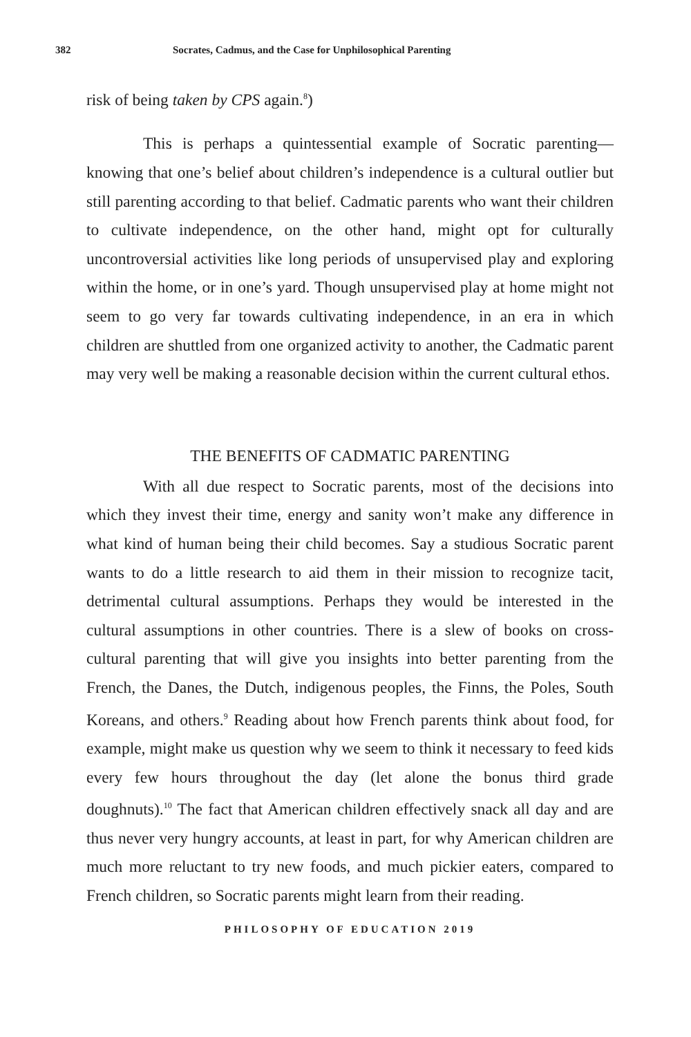382 Socrates, Cadmus, and the Case for Unphilosophical Parenting
risk of being taken by CPS again.<sup>8</sup>)
This is perhaps a quintessential example of Socratic parenting—knowing that one’s belief about children’s independence is a cultural outlier but still parenting according to that belief. Cadmatic parents who want their children to cultivate independence, on the other hand, might opt for culturally uncontroversial activities like long periods of unsupervised play and exploring within the home, or in one’s yard. Though unsupervised play at home might not seem to go very far towards cultivating independence, in an era in which children are shuttled from one organized activity to another, the Cadmatic parent may very well be making a reasonable decision within the current cultural ethos.
THE BENEFITS OF CADMATIC PARENTING
With all due respect to Socratic parents, most of the decisions into which they invest their time, energy and sanity won’t make any difference in what kind of human being their child becomes. Say a studious Socratic parent wants to do a little research to aid them in their mission to recognize tacit, detrimental cultural assumptions. Perhaps they would be interested in the cultural assumptions in other countries. There is a slew of books on cross-cultural parenting that will give you insights into better parenting from the French, the Danes, the Dutch, indigenous peoples, the Finns, the Poles, South Koreans, and others.<sup>9</sup> Reading about how French parents think about food, for example, might make us question why we seem to think it necessary to feed kids every few hours throughout the day (let alone the bonus third grade doughnuts).<sup>10</sup> The fact that American children effectively snack all day and are thus never very hungry accounts, at least in part, for why American children are much more reluctant to try new foods, and much pickier eaters, compared to French children, so Socratic parents might learn from their reading.
PHILOSOPHY OF EDUCATION 2019